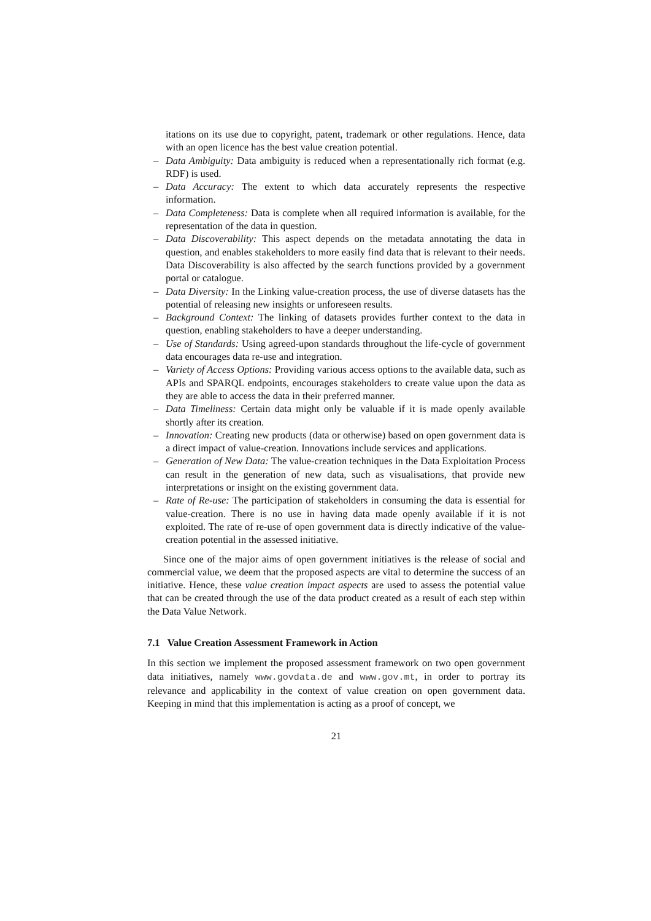itations on its use due to copyright, patent, trademark or other regulations. Hence, data with an open licence has the best value creation potential.
– Data Ambiguity: Data ambiguity is reduced when a representationally rich format (e.g. RDF) is used.
– Data Accuracy: The extent to which data accurately represents the respective information.
– Data Completeness: Data is complete when all required information is available, for the representation of the data in question.
– Data Discoverability: This aspect depends on the metadata annotating the data in question, and enables stakeholders to more easily find data that is relevant to their needs. Data Discoverability is also affected by the search functions provided by a government portal or catalogue.
– Data Diversity: In the Linking value-creation process, the use of diverse datasets has the potential of releasing new insights or unforeseen results.
– Background Context: The linking of datasets provides further context to the data in question, enabling stakeholders to have a deeper understanding.
– Use of Standards: Using agreed-upon standards throughout the life-cycle of government data encourages data re-use and integration.
– Variety of Access Options: Providing various access options to the available data, such as APIs and SPARQL endpoints, encourages stakeholders to create value upon the data as they are able to access the data in their preferred manner.
– Data Timeliness: Certain data might only be valuable if it is made openly available shortly after its creation.
– Innovation: Creating new products (data or otherwise) based on open government data is a direct impact of value-creation. Innovations include services and applications.
– Generation of New Data: The value-creation techniques in the Data Exploitation Process can result in the generation of new data, such as visualisations, that provide new interpretations or insight on the existing government data.
– Rate of Re-use: The participation of stakeholders in consuming the data is essential for value-creation. There is no use in having data made openly available if it is not exploited. The rate of re-use of open government data is directly indicative of the value-creation potential in the assessed initiative.
Since one of the major aims of open government initiatives is the release of social and commercial value, we deem that the proposed aspects are vital to determine the success of an initiative. Hence, these value creation impact aspects are used to assess the potential value that can be created through the use of the data product created as a result of each step within the Data Value Network.
7.1 Value Creation Assessment Framework in Action
In this section we implement the proposed assessment framework on two open government data initiatives, namely www.govdata.de and www.gov.mt, in order to portray its relevance and applicability in the context of value creation on open government data. Keeping in mind that this implementation is acting as a proof of concept, we
21